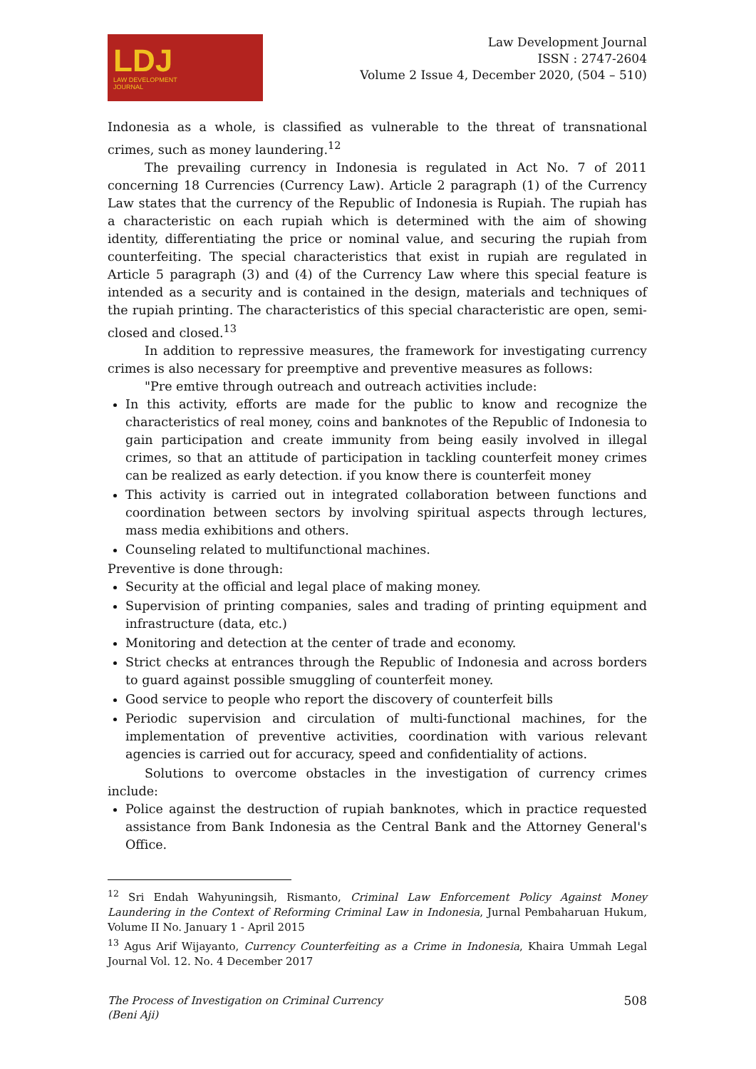LDJ
LAW DEVELOPMENT
JOURNAL
Law Development Journal
ISSN : 2747-2604
Volume 2 Issue 4, December 2020, (504 – 510)
Indonesia as a whole, is classified as vulnerable to the threat of transnational crimes, such as money laundering.<sup>12</sup>
The prevailing currency in Indonesia is regulated in Act No. 7 of 2011 concerning 18 Currencies (Currency Law). Article 2 paragraph (1) of the Currency Law states that the currency of the Republic of Indonesia is Rupiah. The rupiah has a characteristic on each rupiah which is determined with the aim of showing identity, differentiating the price or nominal value, and securing the rupiah from counterfeiting. The special characteristics that exist in rupiah are regulated in Article 5 paragraph (3) and (4) of the Currency Law where this special feature is intended as a security and is contained in the design, materials and techniques of the rupiah printing. The characteristics of this special characteristic are open, semi-closed and closed.<sup>13</sup>
In addition to repressive measures, the framework for investigating currency crimes is also necessary for preemptive and preventive measures as follows:
"Pre emtive through outreach and outreach activities include:
In this activity, efforts are made for the public to know and recognize the characteristics of real money, coins and banknotes of the Republic of Indonesia to gain participation and create immunity from being easily involved in illegal crimes, so that an attitude of participation in tackling counterfeit money crimes can be realized as early detection. if you know there is counterfeit money
This activity is carried out in integrated collaboration between functions and coordination between sectors by involving spiritual aspects through lectures, mass media exhibitions and others.
Counseling related to multifunctional machines.
Preventive is done through:
Security at the official and legal place of making money.
Supervision of printing companies, sales and trading of printing equipment and infrastructure (data, etc.)
Monitoring and detection at the center of trade and economy.
Strict checks at entrances through the Republic of Indonesia and across borders to guard against possible smuggling of counterfeit money.
Good service to people who report the discovery of counterfeit bills
Periodic supervision and circulation of multi-functional machines, for the implementation of preventive activities, coordination with various relevant agencies is carried out for accuracy, speed and confidentiality of actions.
Solutions to overcome obstacles in the investigation of currency crimes include:
Police against the destruction of rupiah banknotes, which in practice requested assistance from Bank Indonesia as the Central Bank and the Attorney General's Office.
<sup>12</sup> Sri Endah Wahyuningsih, Rismanto, Criminal Law Enforcement Policy Against Money Laundering in the Context of Reforming Criminal Law in Indonesia, Jurnal Pembaharuan Hukum, Volume II No. January 1 - April 2015
<sup>13</sup> Agus Arif Wijayanto, Currency Counterfeiting as a Crime in Indonesia, Khaira Ummah Legal Journal Vol. 12. No. 4 December 2017
The Process of Investigation on Criminal Currency
(Beni Aji) 508